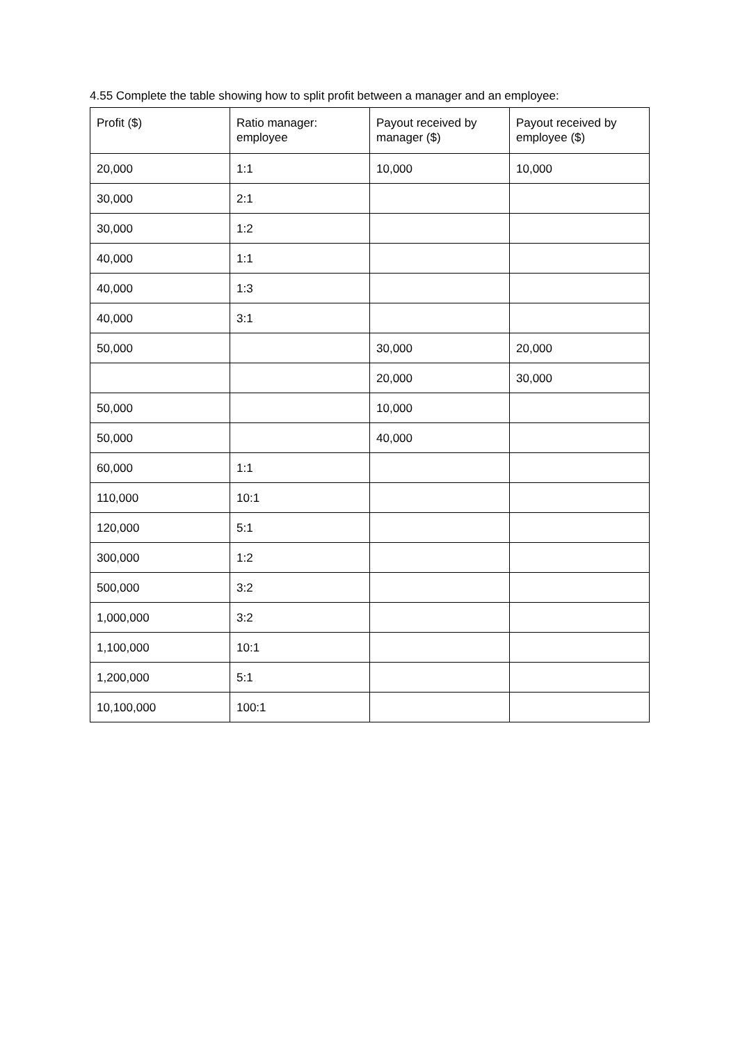4.55 Complete the table showing how to split profit between a manager and an employee:
| Profit ($) | Ratio manager: employee | Payout received by manager ($) | Payout received by employee ($) |
| --- | --- | --- | --- |
| 20,000 | 1:1 | 10,000 | 10,000 |
| 30,000 | 2:1 | | |
| 30,000 | 1:2 | | |
| 40,000 | 1:1 | | |
| 40,000 | 1:3 | | |
| 40,000 | 3:1 | | |
| 50,000 | | 30,000 | 20,000 |
| | | 20,000 | 30,000 |
| 50,000 | | 10,000 | |
| 50,000 | | 40,000 | |
| 60,000 | 1:1 | | |
| 110,000 | 10:1 | | |
| 120,000 | 5:1 | | |
| 300,000 | 1:2 | | |
| 500,000 | 3:2 | | |
| 1,000,000 | 3:2 | | |
| 1,100,000 | 10:1 | | |
| 1,200,000 | 5:1 | | |
| 10,100,000 | 100:1 | | |